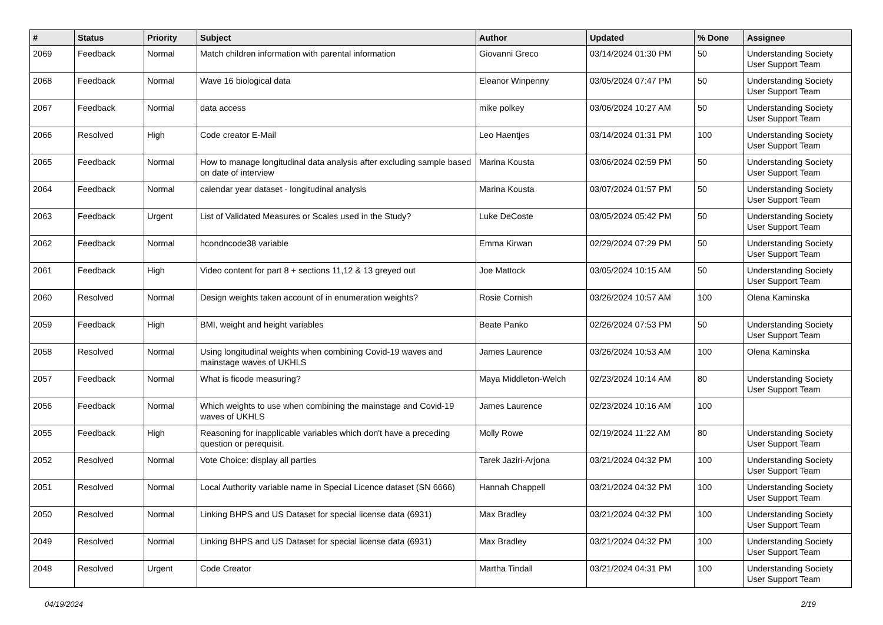| # | Status | Priority | Subject | Author | Updated | % Done | Assignee |
| --- | --- | --- | --- | --- | --- | --- | --- |
| 2069 | Feedback | Normal | Match children information with parental information | Giovanni Greco | 03/14/2024 01:30 PM | 50 | Understanding Society User Support Team |
| 2068 | Feedback | Normal | Wave 16 biological data | Eleanor Winpenny | 03/05/2024 07:47 PM | 50 | Understanding Society User Support Team |
| 2067 | Feedback | Normal | data access | mike polkey | 03/06/2024 10:27 AM | 50 | Understanding Society User Support Team |
| 2066 | Resolved | High | Code creator E-Mail | Leo Haentjes | 03/14/2024 01:31 PM | 100 | Understanding Society User Support Team |
| 2065 | Feedback | Normal | How to manage longitudinal data analysis after excluding sample based on date of interview | Marina Kousta | 03/06/2024 02:59 PM | 50 | Understanding Society User Support Team |
| 2064 | Feedback | Normal | calendar year dataset - longitudinal analysis | Marina Kousta | 03/07/2024 01:57 PM | 50 | Understanding Society User Support Team |
| 2063 | Feedback | Urgent | List of Validated Measures or Scales used in the Study? | Luke DeCoste | 03/05/2024 05:42 PM | 50 | Understanding Society User Support Team |
| 2062 | Feedback | Normal | hcondncode38 variable | Emma Kirwan | 02/29/2024 07:29 PM | 50 | Understanding Society User Support Team |
| 2061 | Feedback | High | Video content for part 8 + sections 11,12 & 13 greyed out | Joe Mattock | 03/05/2024 10:15 AM | 50 | Understanding Society User Support Team |
| 2060 | Resolved | Normal | Design weights taken account of in enumeration weights? | Rosie Cornish | 03/26/2024 10:57 AM | 100 | Olena Kaminska |
| 2059 | Feedback | High | BMI, weight and height variables | Beate Panko | 02/26/2024 07:53 PM | 50 | Understanding Society User Support Team |
| 2058 | Resolved | Normal | Using longitudinal weights when combining Covid-19 waves and mainstage waves of UKHLS | James Laurence | 03/26/2024 10:53 AM | 100 | Olena Kaminska |
| 2057 | Feedback | Normal | What is ficode measuring? | Maya Middleton-Welch | 02/23/2024 10:14 AM | 80 | Understanding Society User Support Team |
| 2056 | Feedback | Normal | Which weights to use when combining the mainstage and Covid-19 waves of UKHLS | James Laurence | 02/23/2024 10:16 AM | 100 | |
| 2055 | Feedback | High | Reasoning for inapplicable variables which don't have a preceding question or perequisit. | Molly Rowe | 02/19/2024 11:22 AM | 80 | Understanding Society User Support Team |
| 2052 | Resolved | Normal | Vote Choice: display all parties | Tarek Jaziri-Arjona | 03/21/2024 04:32 PM | 100 | Understanding Society User Support Team |
| 2051 | Resolved | Normal | Local Authority variable name in Special Licence dataset (SN 6666) | Hannah Chappell | 03/21/2024 04:32 PM | 100 | Understanding Society User Support Team |
| 2050 | Resolved | Normal | Linking BHPS and US Dataset for special license data (6931) | Max Bradley | 03/21/2024 04:32 PM | 100 | Understanding Society User Support Team |
| 2049 | Resolved | Normal | Linking BHPS and US Dataset for special license data (6931) | Max Bradley | 03/21/2024 04:32 PM | 100 | Understanding Society User Support Team |
| 2048 | Resolved | Urgent | Code Creator | Martha Tindall | 03/21/2024 04:31 PM | 100 | Understanding Society User Support Team |
04/19/2024 2/19